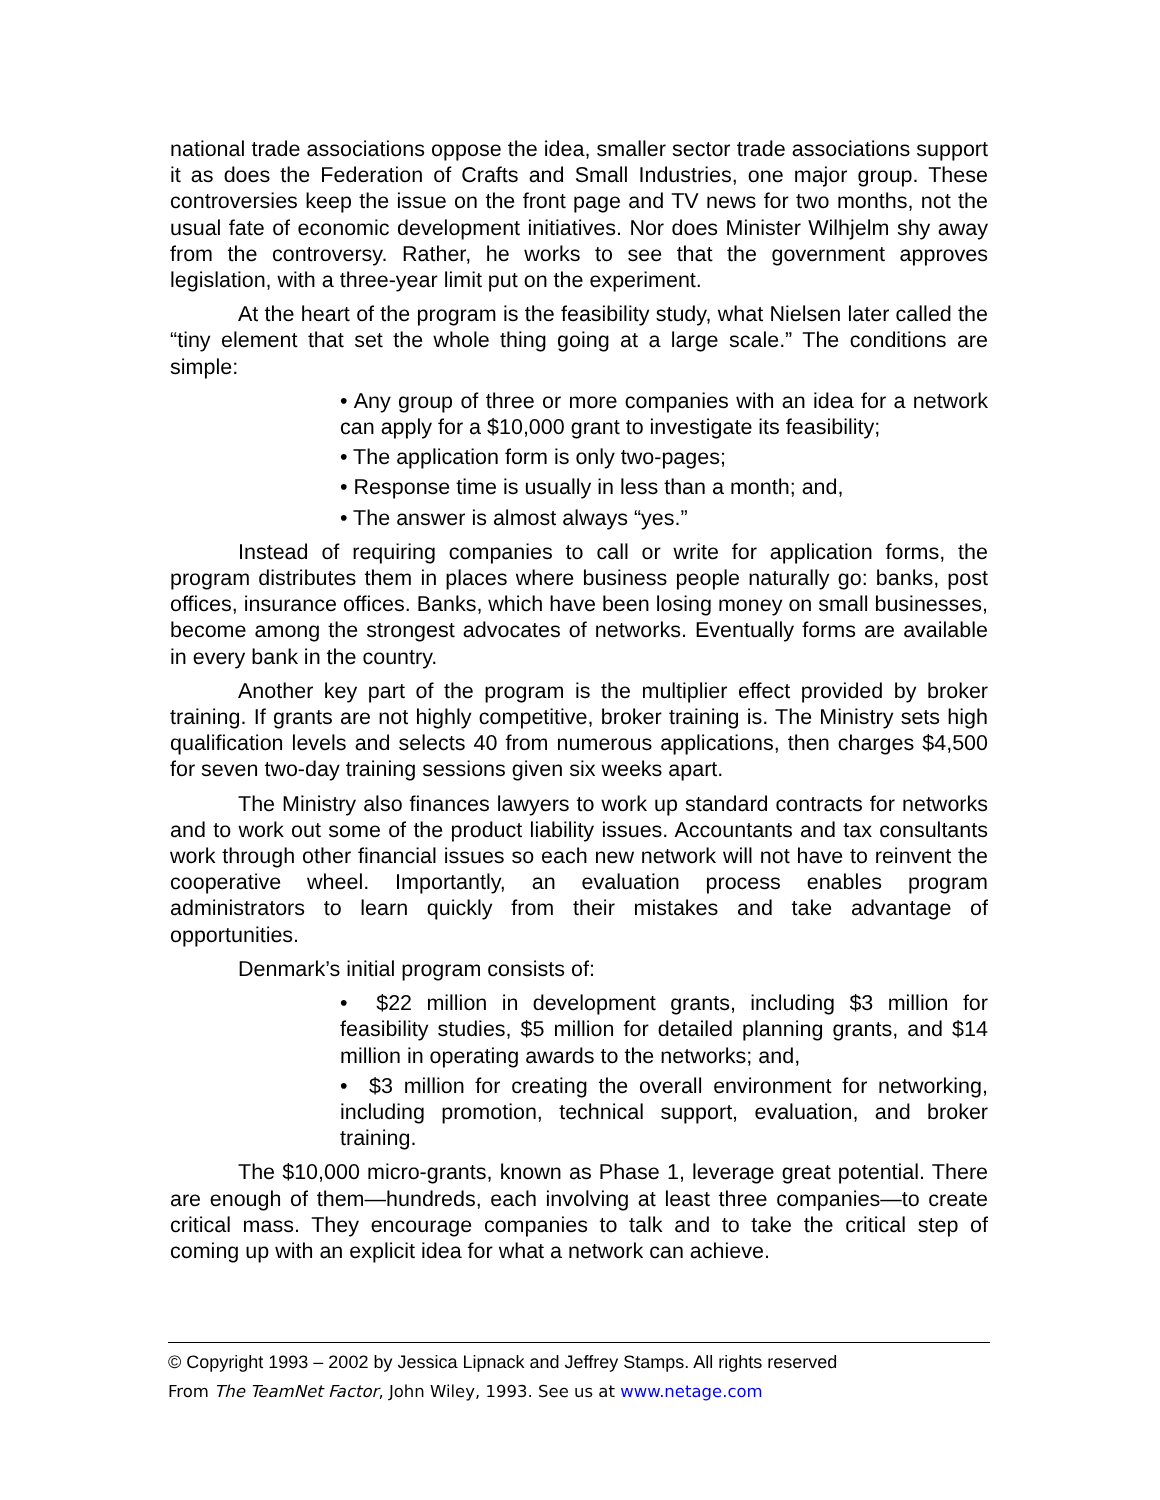national trade associations oppose the idea, smaller sector trade associations support it as does the Federation of Crafts and Small Industries, one major group. These controversies keep the issue on the front page and TV news for two months, not the usual fate of economic development initiatives. Nor does Minister Wilhjelm shy away from the controversy. Rather, he works to see that the government approves legislation, with a three-year limit put on the experiment.
At the heart of the program is the feasibility study, what Nielsen later called the “tiny element that set the whole thing going at a large scale.” The conditions are simple:
• Any group of three or more companies with an idea for a network can apply for a $10,000 grant to investigate its feasibility;
• The application form is only two-pages;
• Response time is usually in less than a month; and,
• The answer is almost always “yes.”
Instead of requiring companies to call or write for application forms, the program distributes them in places where business people naturally go: banks, post offices, insurance offices. Banks, which have been losing money on small businesses, become among the strongest advocates of networks. Eventually forms are available in every bank in the country.
Another key part of the program is the multiplier effect provided by broker training. If grants are not highly competitive, broker training is. The Ministry sets high qualification levels and selects 40 from numerous applications, then charges $4,500 for seven two-day training sessions given six weeks apart.
The Ministry also finances lawyers to work up standard contracts for networks and to work out some of the product liability issues. Accountants and tax consultants work through other financial issues so each new network will not have to reinvent the cooperative wheel. Importantly, an evaluation process enables program administrators to learn quickly from their mistakes and take advantage of opportunities.
Denmark’s initial program consists of:
• $22 million in development grants, including $3 million for feasibility studies, $5 million for detailed planning grants, and $14 million in operating awards to the networks; and,
• $3 million for creating the overall environment for networking, including promotion, technical support, evaluation, and broker training.
The $10,000 micro-grants, known as Phase 1, leverage great potential. There are enough of them—hundreds, each involving at least three companies—to create critical mass. They encourage companies to talk and to take the critical step of coming up with an explicit idea for what a network can achieve.
© Copyright 1993 – 2002 by Jessica Lipnack and Jeffrey Stamps. All rights reserved
From The TeamNet Factor, John Wiley, 1993. See us at www.netage.com